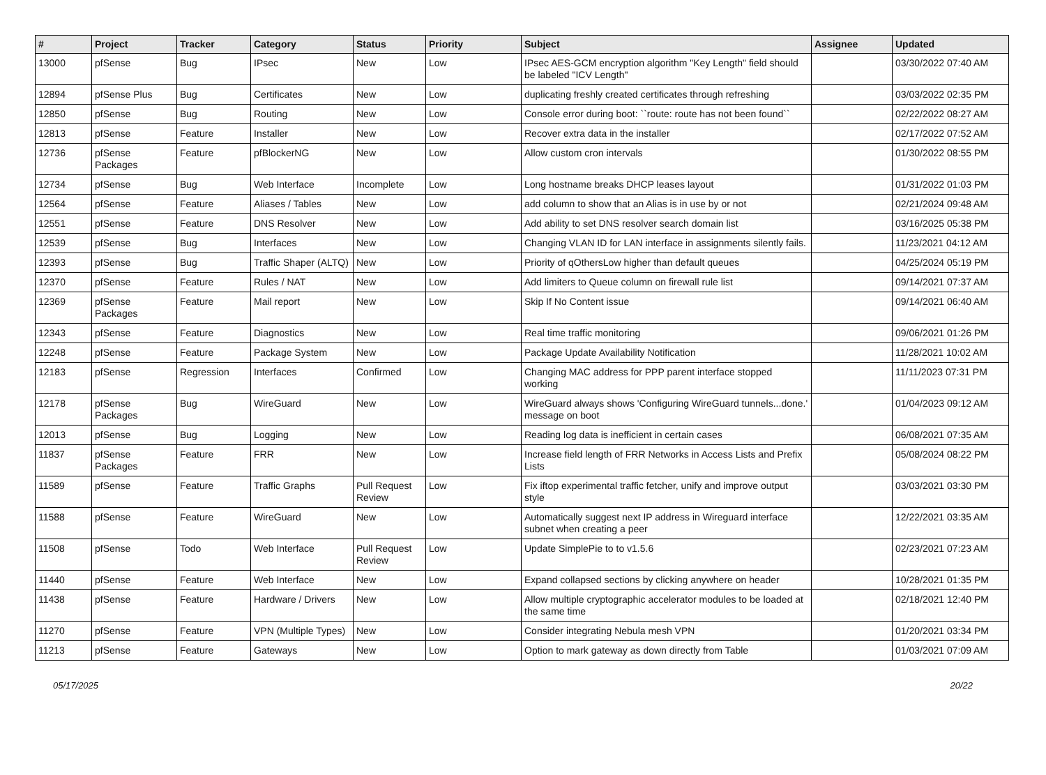| # | Project | Tracker | Category | Status | Priority | Subject | Assignee | Updated |
| --- | --- | --- | --- | --- | --- | --- | --- | --- |
| 13000 | pfSense | Bug | IPsec | New | Low | IPsec AES-GCM encryption algorithm "Key Length" field should be labeled "ICV Length" | | 03/30/2022 07:40 AM |
| 12894 | pfSense Plus | Bug | Certificates | New | Low | duplicating freshly created certificates through refreshing | | 03/03/2022 02:35 PM |
| 12850 | pfSense | Bug | Routing | New | Low | Console error during boot: ``route: route has not been found`` | | 02/22/2022 08:27 AM |
| 12813 | pfSense | Feature | Installer | New | Low | Recover extra data in the installer | | 02/17/2022 07:52 AM |
| 12736 | pfSense Packages | Feature | pfBlockerNG | New | Low | Allow custom cron intervals | | 01/30/2022 08:55 PM |
| 12734 | pfSense | Bug | Web Interface | Incomplete | Low | Long hostname breaks DHCP leases layout | | 01/31/2022 01:03 PM |
| 12564 | pfSense | Feature | Aliases / Tables | New | Low | add column to show that an Alias is in use by or not | | 02/21/2024 09:48 AM |
| 12551 | pfSense | Feature | DNS Resolver | New | Low | Add ability to set DNS resolver search domain list | | 03/16/2025 05:38 PM |
| 12539 | pfSense | Bug | Interfaces | New | Low | Changing VLAN ID for LAN interface in assignments silently fails. | | 11/23/2021 04:12 AM |
| 12393 | pfSense | Bug | Traffic Shaper (ALTQ) | New | Low | Priority of qOthersLow higher than default queues | | 04/25/2024 05:19 PM |
| 12370 | pfSense | Feature | Rules / NAT | New | Low | Add limiters to Queue column on firewall rule list | | 09/14/2021 07:37 AM |
| 12369 | pfSense Packages | Feature | Mail report | New | Low | Skip If No Content issue | | 09/14/2021 06:40 AM |
| 12343 | pfSense | Feature | Diagnostics | New | Low | Real time traffic monitoring | | 09/06/2021 01:26 PM |
| 12248 | pfSense | Feature | Package System | New | Low | Package Update Availability Notification | | 11/28/2021 10:02 AM |
| 12183 | pfSense | Regression | Interfaces | Confirmed | Low | Changing MAC address for PPP parent interface stopped working | | 11/11/2023 07:31 PM |
| 12178 | pfSense Packages | Bug | WireGuard | New | Low | WireGuard always shows 'Configuring WireGuard tunnels...done.' message on boot | | 01/04/2023 09:12 AM |
| 12013 | pfSense | Bug | Logging | New | Low | Reading log data is inefficient in certain cases | | 06/08/2021 07:35 AM |
| 11837 | pfSense Packages | Feature | FRR | New | Low | Increase field length of FRR Networks in Access Lists and Prefix Lists | | 05/08/2024 08:22 PM |
| 11589 | pfSense | Feature | Traffic Graphs | Pull Request Review | Low | Fix iftop experimental traffic fetcher, unify and improve output style | | 03/03/2021 03:30 PM |
| 11588 | pfSense | Feature | WireGuard | New | Low | Automatically suggest next IP address in Wireguard interface subnet when creating a peer | | 12/22/2021 03:35 AM |
| 11508 | pfSense | Todo | Web Interface | Pull Request Review | Low | Update SimplePie to to v1.5.6 | | 02/23/2021 07:23 AM |
| 11440 | pfSense | Feature | Web Interface | New | Low | Expand collapsed sections by clicking anywhere on header | | 10/28/2021 01:35 PM |
| 11438 | pfSense | Feature | Hardware / Drivers | New | Low | Allow multiple cryptographic accelerator modules to be loaded at the same time | | 02/18/2021 12:40 PM |
| 11270 | pfSense | Feature | VPN (Multiple Types) | New | Low | Consider integrating Nebula mesh VPN | | 01/20/2021 03:34 PM |
| 11213 | pfSense | Feature | Gateways | New | Low | Option to mark gateway as down directly from Table | | 01/03/2021 07:09 AM |
05/17/2025 20/22